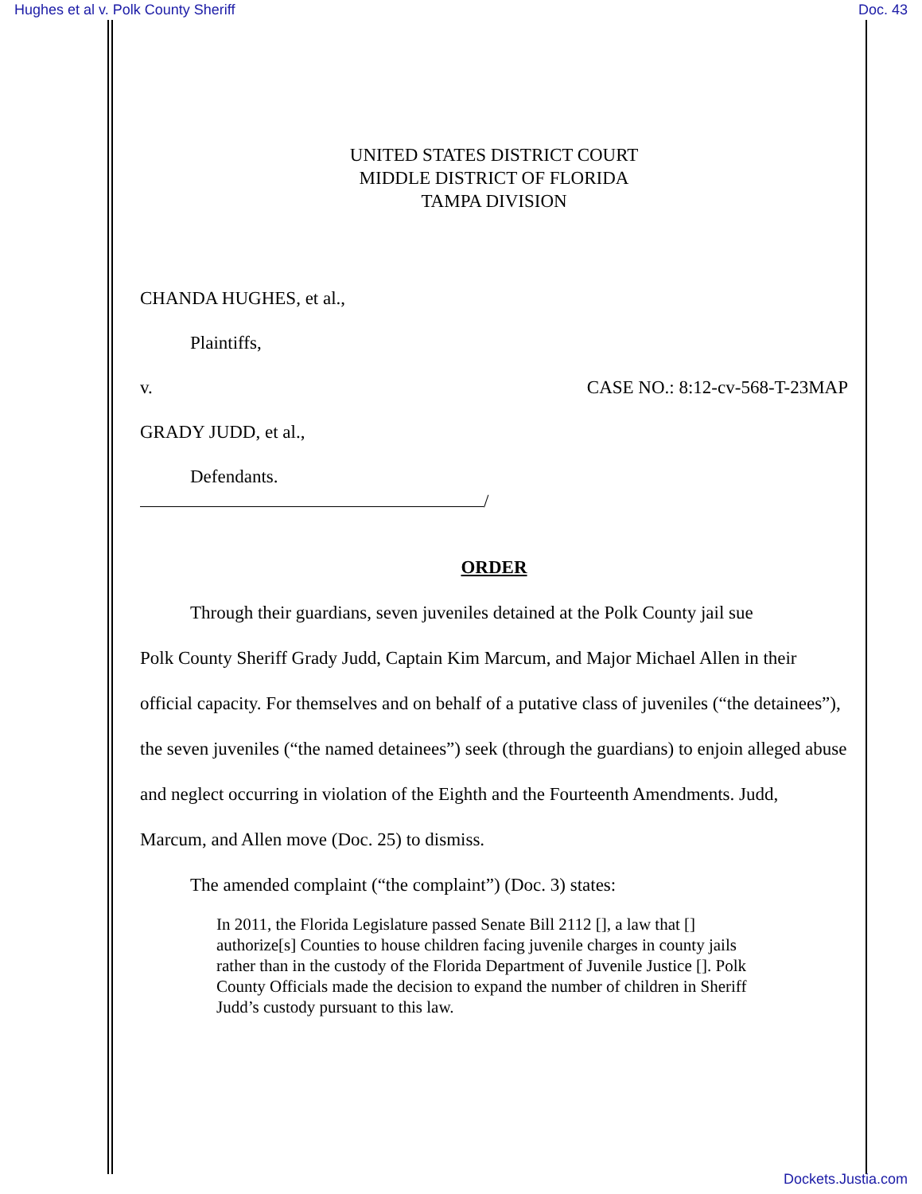Hughes et al v. Polk County Sheriff Doc. 43
UNITED STATES DISTRICT COURT
MIDDLE DISTRICT OF FLORIDA
TAMPA DIVISION
CHANDA HUGHES, et al.,
Plaintiffs,
v. CASE NO.: 8:12-cv-568-T-23MAP
GRADY JUDD, et al.,
Defendants.
/
ORDER
Through their guardians, seven juveniles detained at the Polk County jail sue
Polk County Sheriff Grady Judd, Captain Kim Marcum, and Major Michael Allen in their official capacity. For themselves and on behalf of a putative class of juveniles (“the detainees”), the seven juveniles (“the named detainees”) seek (through the guardians) to enjoin alleged abuse and neglect occurring in violation of the Eighth and the Fourteenth Amendments. Judd, Marcum, and Allen move (Doc. 25) to dismiss.
The amended complaint (“the complaint”) (Doc. 3) states:
In 2011, the Florida Legislature passed Senate Bill 2112 [], a law that [] authorize[s] Counties to house children facing juvenile charges in county jails rather than in the custody of the Florida Department of Juvenile Justice []. Polk County Officials made the decision to expand the number of children in Sheriff Judd’s custody pursuant to this law.
Dockets.Justia.com